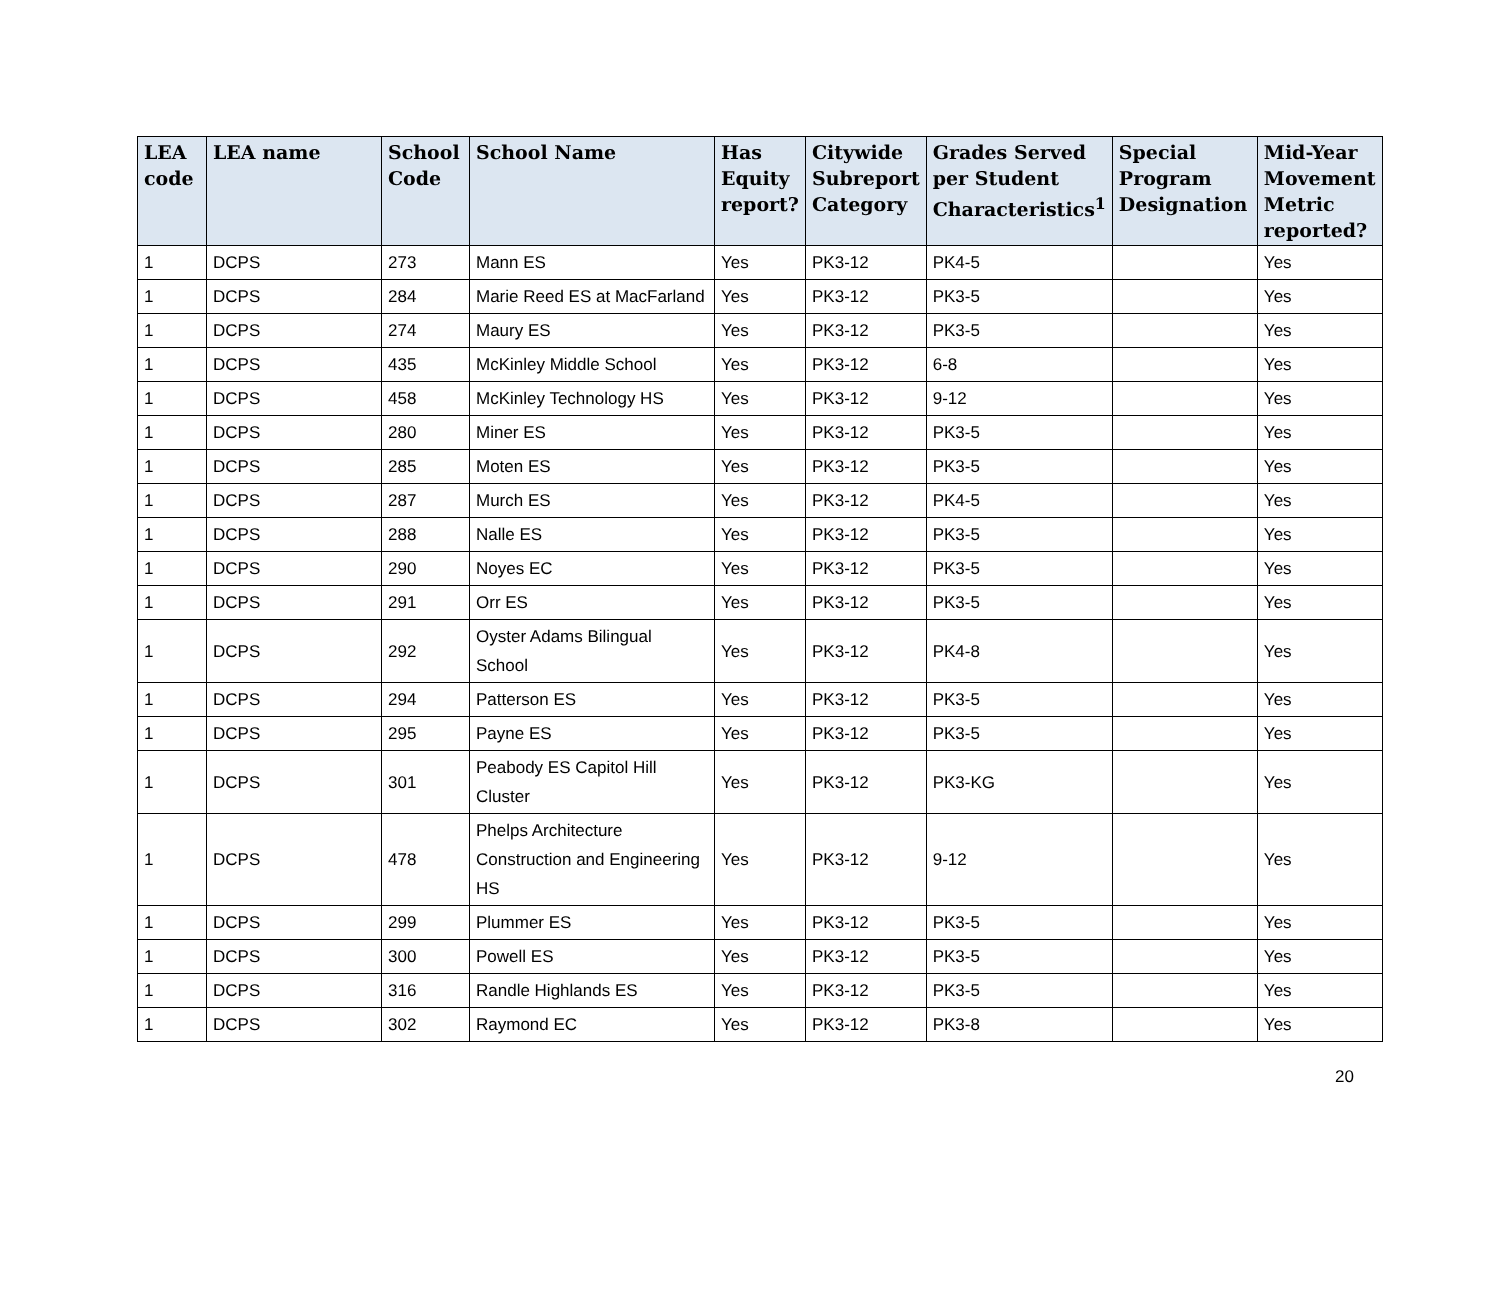| LEA code | LEA name | School Code | School Name | Has Equity report? | Citywide Subreport Category | Grades Served per Student Characteristics<sup>1</sup> | Special Program Designation | Mid-Year Movement Metric reported? |
| --- | --- | --- | --- | --- | --- | --- | --- | --- |
| 1 | DCPS | 273 | Mann ES | Yes | PK3-12 | PK4-5 | | Yes |
| 1 | DCPS | 284 | Marie Reed ES at MacFarland | Yes | PK3-12 | PK3-5 | | Yes |
| 1 | DCPS | 274 | Maury ES | Yes | PK3-12 | PK3-5 | | Yes |
| 1 | DCPS | 435 | McKinley Middle School | Yes | PK3-12 | 6-8 | | Yes |
| 1 | DCPS | 458 | McKinley Technology HS | Yes | PK3-12 | 9-12 | | Yes |
| 1 | DCPS | 280 | Miner ES | Yes | PK3-12 | PK3-5 | | Yes |
| 1 | DCPS | 285 | Moten ES | Yes | PK3-12 | PK3-5 | | Yes |
| 1 | DCPS | 287 | Murch ES | Yes | PK3-12 | PK4-5 | | Yes |
| 1 | DCPS | 288 | Nalle ES | Yes | PK3-12 | PK3-5 | | Yes |
| 1 | DCPS | 290 | Noyes EC | Yes | PK3-12 | PK3-5 | | Yes |
| 1 | DCPS | 291 | Orr ES | Yes | PK3-12 | PK3-5 | | Yes |
| 1 | DCPS | 292 | Oyster Adams Bilingual School | Yes | PK3-12 | PK4-8 | | Yes |
| 1 | DCPS | 294 | Patterson ES | Yes | PK3-12 | PK3-5 | | Yes |
| 1 | DCPS | 295 | Payne ES | Yes | PK3-12 | PK3-5 | | Yes |
| 1 | DCPS | 301 | Peabody ES Capitol Hill Cluster | Yes | PK3-12 | PK3-KG | | Yes |
| 1 | DCPS | 478 | Phelps Architecture Construction and Engineering HS | Yes | PK3-12 | 9-12 | | Yes |
| 1 | DCPS | 299 | Plummer ES | Yes | PK3-12 | PK3-5 | | Yes |
| 1 | DCPS | 300 | Powell ES | Yes | PK3-12 | PK3-5 | | Yes |
| 1 | DCPS | 316 | Randle Highlands ES | Yes | PK3-12 | PK3-5 | | Yes |
| 1 | DCPS | 302 | Raymond EC | Yes | PK3-12 | PK3-8 | | Yes |
20